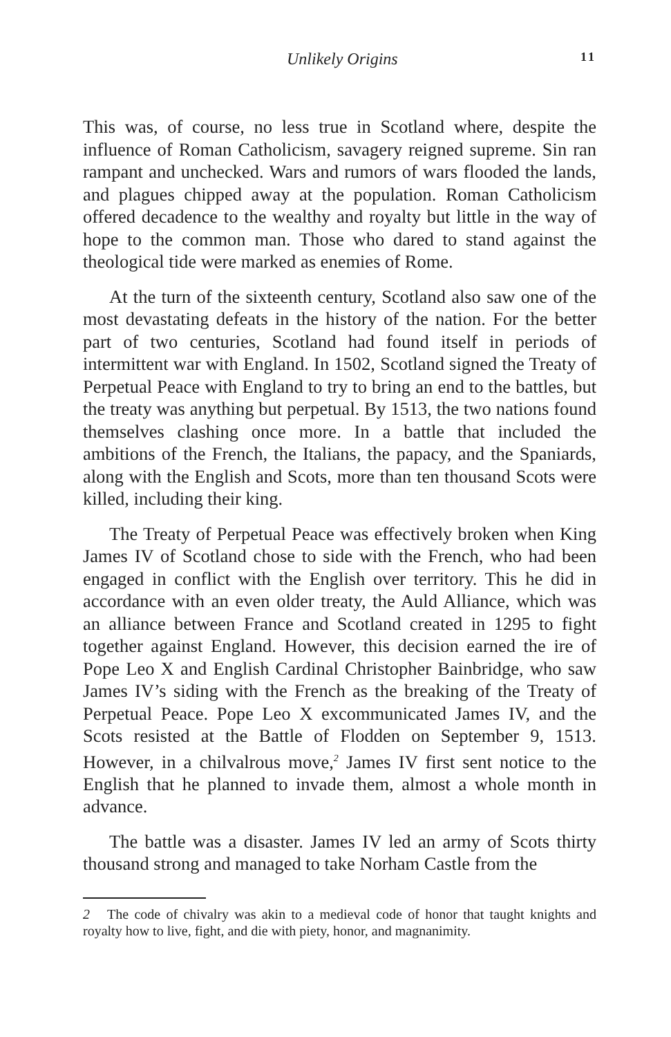Unlikely Origins 11
This was, of course, no less true in Scotland where, despite the influence of Roman Catholicism, savagery reigned supreme. Sin ran rampant and unchecked. Wars and rumors of wars flooded the lands, and plagues chipped away at the population. Roman Catholicism offered decadence to the wealthy and royalty but little in the way of hope to the common man. Those who dared to stand against the theological tide were marked as enemies of Rome.
At the turn of the sixteenth century, Scotland also saw one of the most devastating defeats in the history of the nation. For the better part of two centuries, Scotland had found itself in periods of intermittent war with England. In 1502, Scotland signed the Treaty of Perpetual Peace with England to try to bring an end to the battles, but the treaty was anything but perpetual. By 1513, the two nations found themselves clashing once more. In a battle that included the ambitions of the French, the Italians, the papacy, and the Spaniards, along with the English and Scots, more than ten thousand Scots were killed, including their king.
The Treaty of Perpetual Peace was effectively broken when King James IV of Scotland chose to side with the French, who had been engaged in conflict with the English over territory. This he did in accordance with an even older treaty, the Auld Alliance, which was an alliance between France and Scotland created in 1295 to fight together against England. However, this decision earned the ire of Pope Leo X and English Cardinal Christopher Bainbridge, who saw James IV’s siding with the French as the breaking of the Treaty of Perpetual Peace. Pope Leo X excommunicated James IV, and the Scots resisted at the Battle of Flodden on September 9, 1513. However, in a chilvalrous move,<sup>2</sup> James IV first sent notice to the English that he planned to invade them, almost a whole month in advance.
The battle was a disaster. James IV led an army of Scots thirty thousand strong and managed to take Norham Castle from the
2 The code of chivalry was akin to a medieval code of honor that taught knights and royalty how to live, fight, and die with piety, honor, and magnanimity.